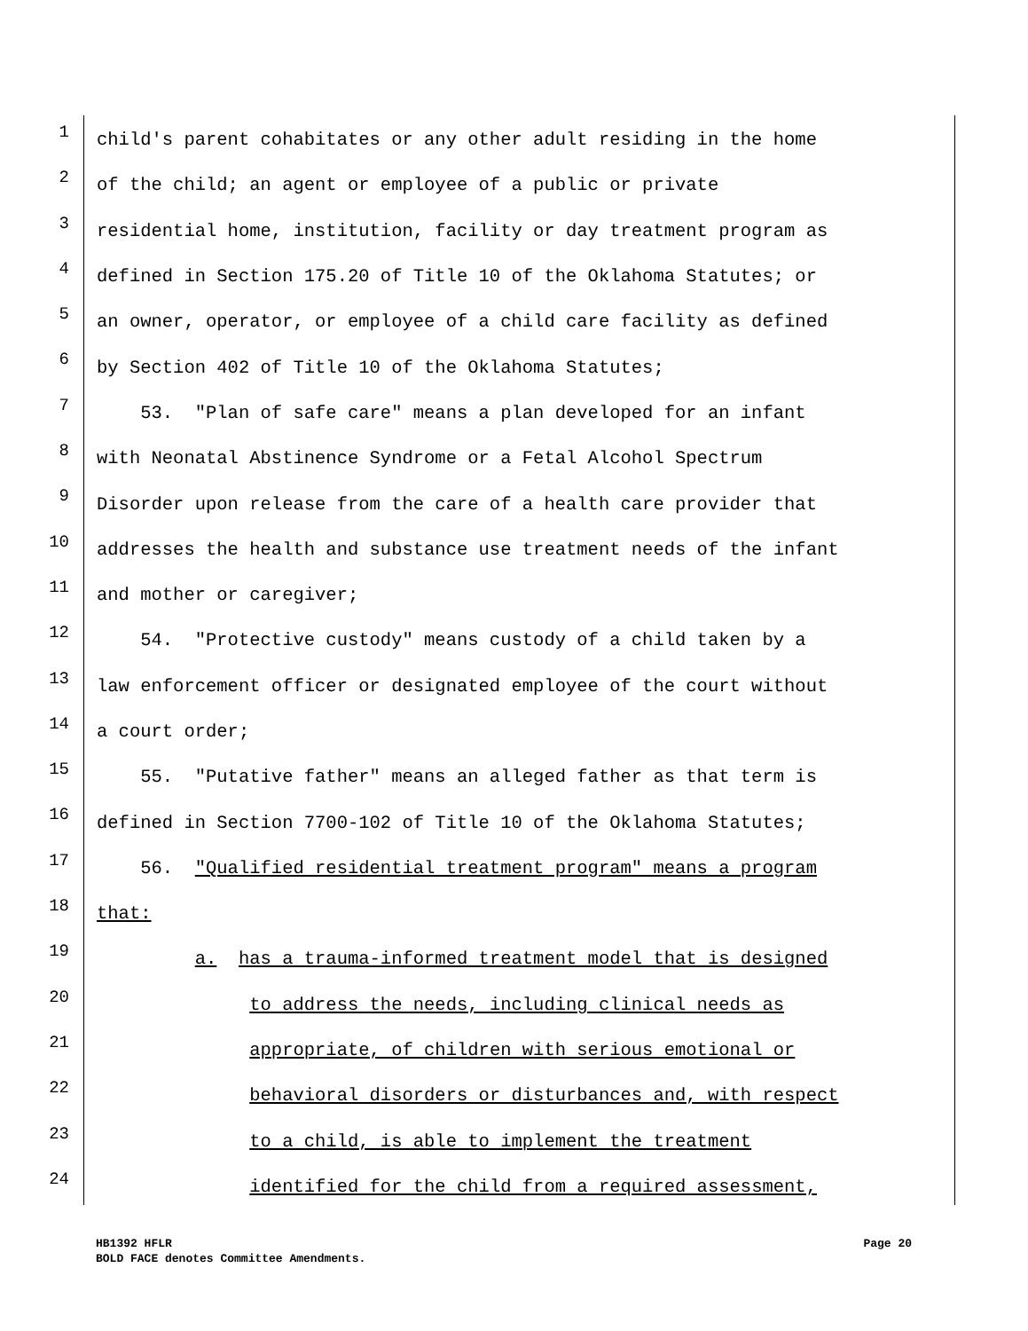1
child's parent cohabitates or any other adult residing in the home
2
of the child; an agent or employee of a public or private
3
residential home, institution, facility or day treatment program as
4
defined in Section 175.20 of Title 10 of the Oklahoma Statutes; or
5
an owner, operator, or employee of a child care facility as defined
6
by Section 402 of Title 10 of the Oklahoma Statutes;
7
53. "Plan of safe care" means a plan developed for an infant
8
with Neonatal Abstinence Syndrome or a Fetal Alcohol Spectrum
9
Disorder upon release from the care of a health care provider that
10
addresses the health and substance use treatment needs of the infant
11
and mother or caregiver;
12
54. "Protective custody" means custody of a child taken by a
13
law enforcement officer or designated employee of the court without
14
a court order;
15
55. "Putative father" means an alleged father as that term is
16
defined in Section 7700-102 of Title 10 of the Oklahoma Statutes;
17
56. "Qualified residential treatment program" means a program
18
that:
19
a. has a trauma-informed treatment model that is designed
20
to address the needs, including clinical needs as
21
appropriate, of children with serious emotional or
22
behavioral disorders or disturbances and, with respect
23
to a child, is able to implement the treatment
24
identified for the child from a required assessment,
HB1392 HFLR Page 20
BOLD FACE denotes Committee Amendments.